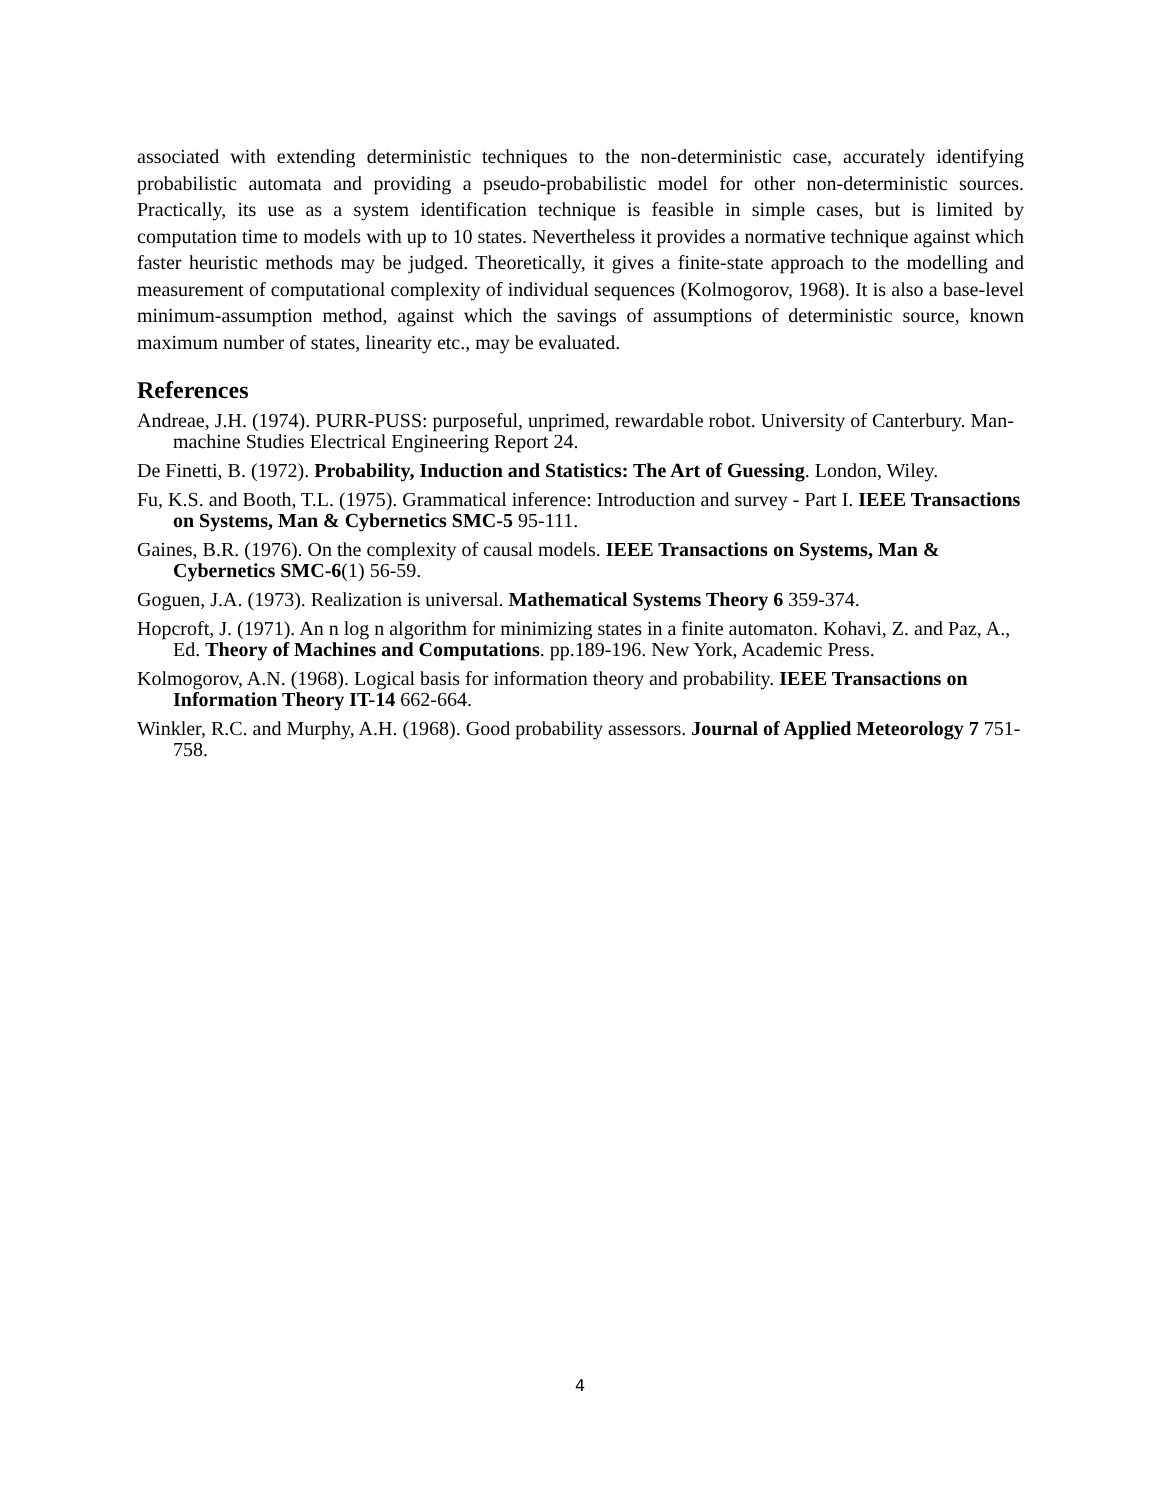associated with extending deterministic techniques to the non-deterministic case, accurately identifying probabilistic automata and providing a pseudo-probabilistic model for other non-deterministic sources. Practically, its use as a system identification technique is feasible in simple cases, but is limited by computation time to models with up to 10 states. Nevertheless it provides a normative technique against which faster heuristic methods may be judged. Theoretically, it gives a finite-state approach to the modelling and measurement of computational complexity of individual sequences (Kolmogorov, 1968). It is also a base-level minimum-assumption method, against which the savings of assumptions of deterministic source, known maximum number of states, linearity etc., may be evaluated.
References
Andreae, J.H. (1974). PURR-PUSS: purposeful, unprimed, rewardable robot. University of Canterbury. Man-machine Studies Electrical Engineering Report 24.
De Finetti, B. (1972). Probability, Induction and Statistics: The Art of Guessing. London, Wiley.
Fu, K.S. and Booth, T.L. (1975). Grammatical inference: Introduction and survey - Part I. IEEE Transactions on Systems, Man & Cybernetics SMC-5 95-111.
Gaines, B.R. (1976). On the complexity of causal models. IEEE Transactions on Systems, Man & Cybernetics SMC-6(1) 56-59.
Goguen, J.A. (1973). Realization is universal. Mathematical Systems Theory 6 359-374.
Hopcroft, J. (1971). An n log n algorithm for minimizing states in a finite automaton. Kohavi, Z. and Paz, A., Ed. Theory of Machines and Computations. pp.189-196. New York, Academic Press.
Kolmogorov, A.N. (1968). Logical basis for information theory and probability. IEEE Transactions on Information Theory IT-14 662-664.
Winkler, R.C. and Murphy, A.H. (1968). Good probability assessors. Journal of Applied Meteorology 7 751-758.
4